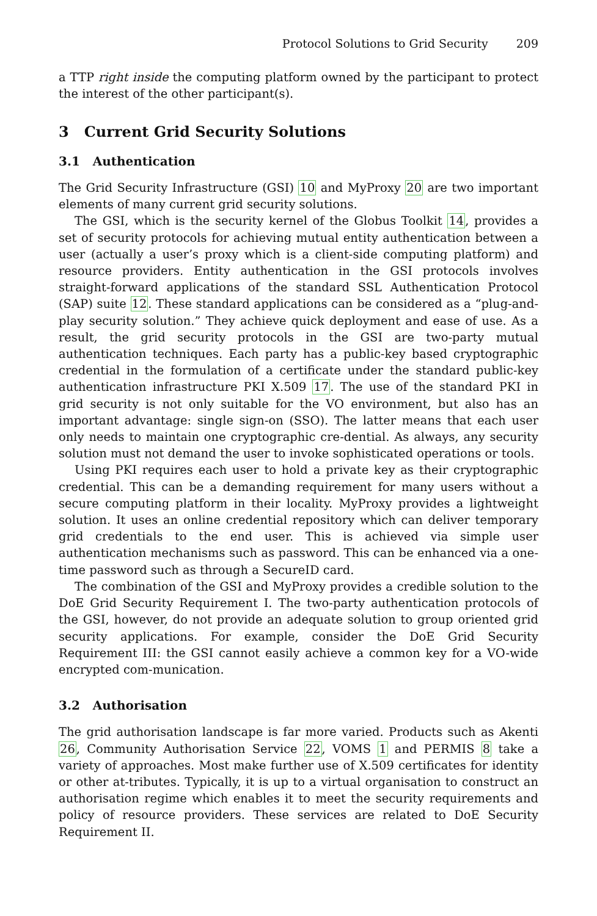Protocol Solutions to Grid Security 209
a TTP right inside the computing platform owned by the participant to protect the interest of the other participant(s).
3 Current Grid Security Solutions
3.1 Authentication
The Grid Security Infrastructure (GSI) 10 and MyProxy 20 are two important elements of many current grid security solutions.
The GSI, which is the security kernel of the Globus Toolkit 14, provides a set of security protocols for achieving mutual entity authentication between a user (actually a user’s proxy which is a client-side computing platform) and resource providers. Entity authentication in the GSI protocols involves straight-forward applications of the standard SSL Authentication Protocol (SAP) suite 12. These standard applications can be considered as a “plug-and-play security solution.” They achieve quick deployment and ease of use. As a result, the grid security protocols in the GSI are two-party mutual authentication techniques. Each party has a public-key based cryptographic credential in the formulation of a certificate under the standard public-key authentication infrastructure PKI X.509 17. The use of the standard PKI in grid security is not only suitable for the VO environment, but also has an important advantage: single sign-on (SSO). The latter means that each user only needs to maintain one cryptographic cre-dential. As always, any security solution must not demand the user to invoke sophisticated operations or tools.
Using PKI requires each user to hold a private key as their cryptographic credential. This can be a demanding requirement for many users without a secure computing platform in their locality. MyProxy provides a lightweight solution. It uses an online credential repository which can deliver temporary grid credentials to the end user. This is achieved via simple user authentication mechanisms such as password. This can be enhanced via a one-time password such as through a SecureID card.
The combination of the GSI and MyProxy provides a credible solution to the DoE Grid Security Requirement I. The two-party authentication protocols of the GSI, however, do not provide an adequate solution to group oriented grid security applications. For example, consider the DoE Grid Security Requirement III: the GSI cannot easily achieve a common key for a VO-wide encrypted com-munication.
3.2 Authorisation
The grid authorisation landscape is far more varied. Products such as Akenti 26, Community Authorisation Service 22, VOMS 1 and PERMIS 8 take a variety of approaches. Most make further use of X.509 certificates for identity or other at-tributes. Typically, it is up to a virtual organisation to construct an authorisation regime which enables it to meet the security requirements and policy of resource providers. These services are related to DoE Security Requirement II.